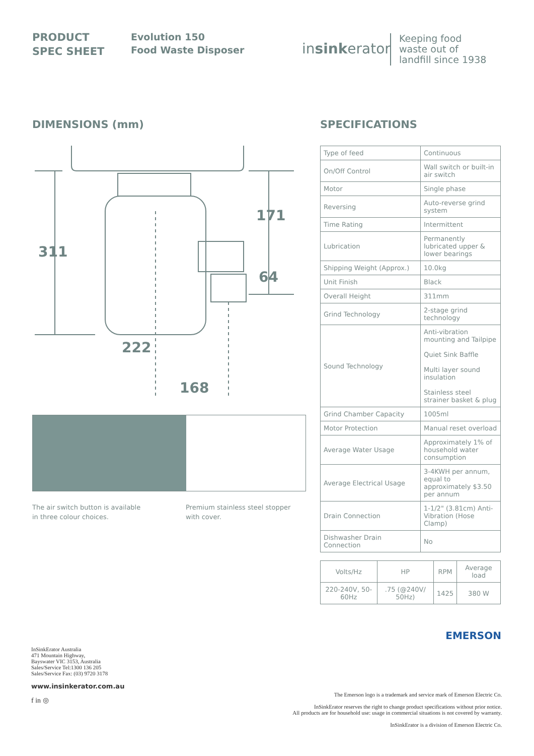PRODUCT
SPEC SHEET
Evolution 150
Food Waste Disposer
insinkerator
Keeping food
waste out of
landfill since 1938
DIMENSIONS (mm)
311
171
64
222
168
The air switch button is available
in three colour choices.
Premium stainless steel stopper
with cover.
SPECIFICATIONS
| Type of feed | Continuous |
| On/Off Control | Wall switch or built-in air switch |
| Motor | Single phase |
| Reversing | Auto-reverse grind system |
| Time Rating | Intermittent |
| Lubrication | Permanently lubricated upper & lower bearings |
| Shipping Weight (Approx.) | 10.0kg |
| Unit Finish | Black |
| Overall Height | 311mm |
| Grind Technology | 2-stage grind technology |
| Sound Technology | Anti-vibration mounting and Tailpipe Quiet Sink Baffle Multi layer sound insulation Stainless steel strainer basket & plug |
| Grind Chamber Capacity | 1005ml |
| Motor Protection | Manual reset overload |
| Average Water Usage | Approximately 1% of household water consumption |
| Average Electrical Usage | 3-4KWH per annum, equal to approximately $3.50 per annum |
| Drain Connection | 1-1/2" (3.81cm) Anti-Vibration (Hose Clamp) |
| Dishwasher Drain Connection | No |
| Volts/Hz | HP | RPM | Average load |
| --- | --- | --- | --- |
| 220-240V, 50-60Hz | .75 (@240V/ 50Hz) | 1425 | 380 W |
EMERSON
InSinkErator Australia
471 Mountain Highway,
Bayswater VIC 3153, Australia
Sales/Service Tel:1300 136 205
Sales/Service Fax: (03) 9720 3178
www.insinkerator.com.au
f in ◎
The Emerson logo is a trademark and service mark of Emerson Electric Co.
InSinkErator reserves the right to change product specifications without prior notice.
All products are for household use: usage in commercial situations is not covered by warranty.
InSinkErator is a division of Emerson Electric Co.